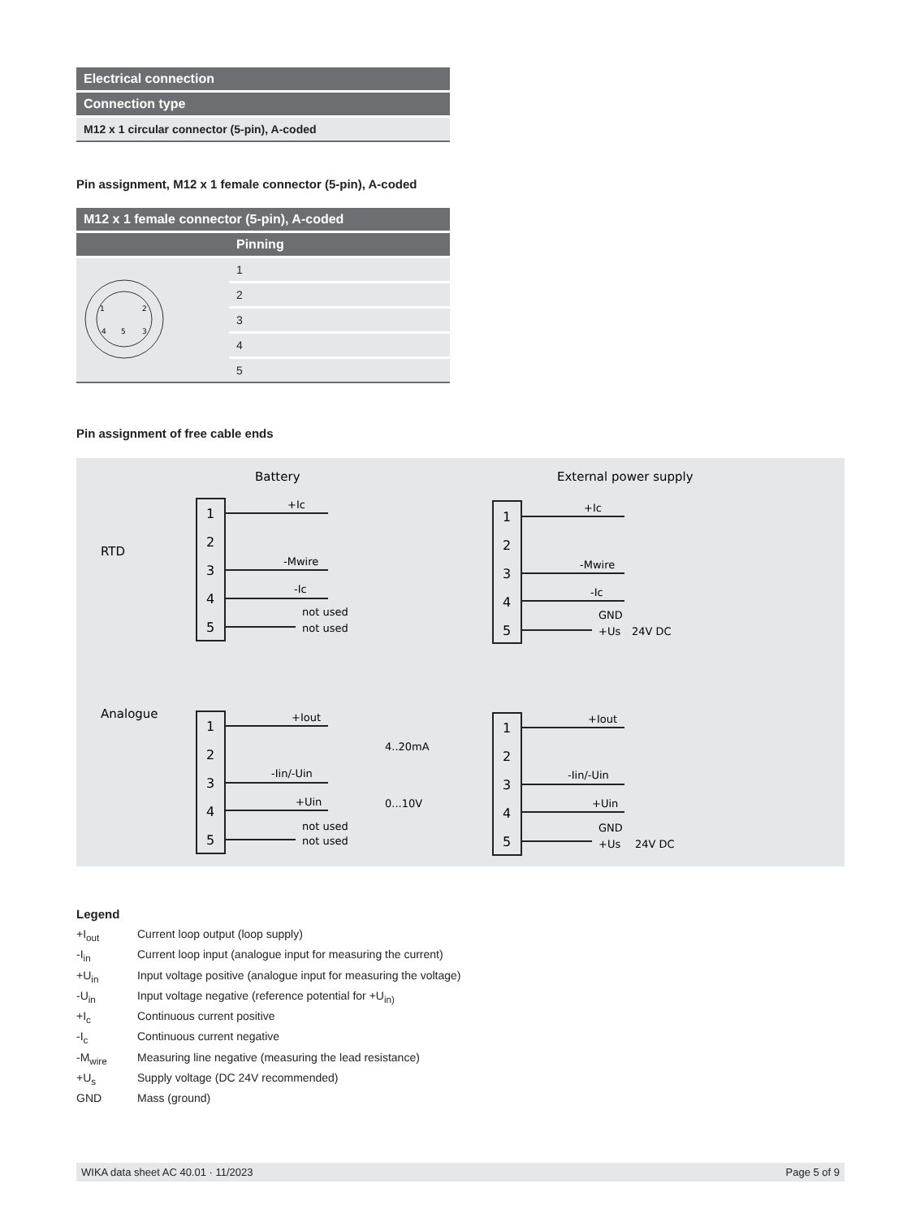| Electrical connection |
| --- |
| Connection type |
| M12 x 1 circular connector (5-pin), A-coded |
Pin assignment, M12 x 1 female connector (5-pin), A-coded
| M12 x 1 female connector (5-pin), A-coded | |
| --- | --- |
| | Pinning |
| 1 2 3 4 5 | 1 |
| | 2 |
| | 3 |
| | 4 |
| | 5 |
Pin assignment of free cable ends
Battery
External power supply
RTD
Analogue
1
2
3
4
5
1
2
3
4
5
1
2
3
4
5
1
2
3
4
5
+Ic
-Mwire
-Ic
not used
not used
+Ic
-Mwire
-Ic
GND
+Us
24V DC
+Iout
-Iin/-Uin
+Uin
not used
not used
+Iout
-Iin/-Uin
+Uin
GND
+Us
24V DC
4..20mA
0...10V
Legend
+I<sub>out</sub> Current loop output (loop supply)
-I<sub>in</sub> Current loop input (analogue input for measuring the current)
+U<sub>in</sub> Input voltage positive (analogue input for measuring the voltage)
-U<sub>in</sub> Input voltage negative (reference potential for +U<sub>in)</sub>
+I<sub>c</sub> Continuous current positive
-I<sub>c</sub> Continuous current negative
-M<sub>wire</sub> Measuring line negative (measuring the lead resistance)
+U<sub>s</sub> Supply voltage (DC 24V recommended)
GND Mass (ground)
WIKA data sheet AC 40.01 · 11/2023 Page 5 of 9